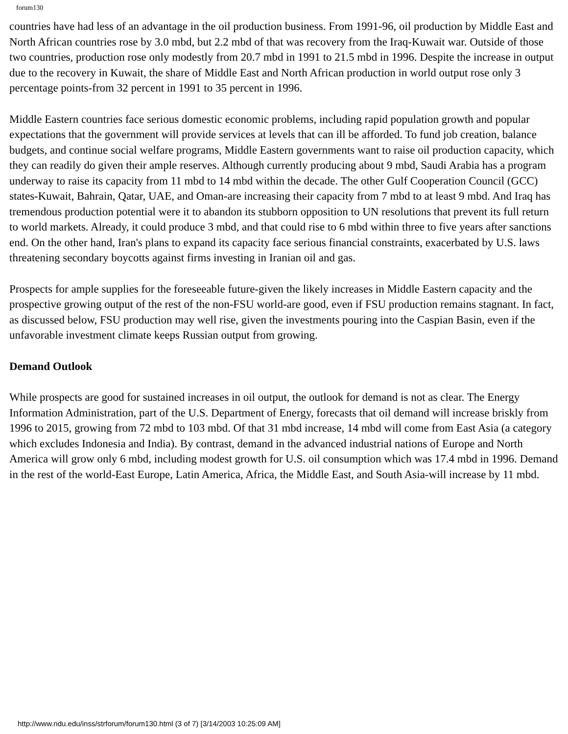forum130
countries have had less of an advantage in the oil production business. From 1991-96, oil production by Middle East and North African countries rose by 3.0 mbd, but 2.2 mbd of that was recovery from the Iraq-Kuwait war. Outside of those two countries, production rose only modestly from 20.7 mbd in 1991 to 21.5 mbd in 1996. Despite the increase in output due to the recovery in Kuwait, the share of Middle East and North African production in world output rose only 3 percentage points-from 32 percent in 1991 to 35 percent in 1996.
Middle Eastern countries face serious domestic economic problems, including rapid population growth and popular expectations that the government will provide services at levels that can ill be afforded. To fund job creation, balance budgets, and continue social welfare programs, Middle Eastern governments want to raise oil production capacity, which they can readily do given their ample reserves. Although currently producing about 9 mbd, Saudi Arabia has a program underway to raise its capacity from 11 mbd to 14 mbd within the decade. The other Gulf Cooperation Council (GCC) states-Kuwait, Bahrain, Qatar, UAE, and Oman-are increasing their capacity from 7 mbd to at least 9 mbd. And Iraq has tremendous production potential were it to abandon its stubborn opposition to UN resolutions that prevent its full return to world markets. Already, it could produce 3 mbd, and that could rise to 6 mbd within three to five years after sanctions end. On the other hand, Iran's plans to expand its capacity face serious financial constraints, exacerbated by U.S. laws threatening secondary boycotts against firms investing in Iranian oil and gas.
Prospects for ample supplies for the foreseeable future-given the likely increases in Middle Eastern capacity and the prospective growing output of the rest of the non-FSU world-are good, even if FSU production remains stagnant. In fact, as discussed below, FSU production may well rise, given the investments pouring into the Caspian Basin, even if the unfavorable investment climate keeps Russian output from growing.
Demand Outlook
While prospects are good for sustained increases in oil output, the outlook for demand is not as clear. The Energy Information Administration, part of the U.S. Department of Energy, forecasts that oil demand will increase briskly from 1996 to 2015, growing from 72 mbd to 103 mbd. Of that 31 mbd increase, 14 mbd will come from East Asia (a category which excludes Indonesia and India). By contrast, demand in the advanced industrial nations of Europe and North America will grow only 6 mbd, including modest growth for U.S. oil consumption which was 17.4 mbd in 1996. Demand in the rest of the world-East Europe, Latin America, Africa, the Middle East, and South Asia-will increase by 11 mbd.
http://www.ndu.edu/inss/strforum/forum130.html (3 of 7) [3/14/2003 10:25:09 AM]